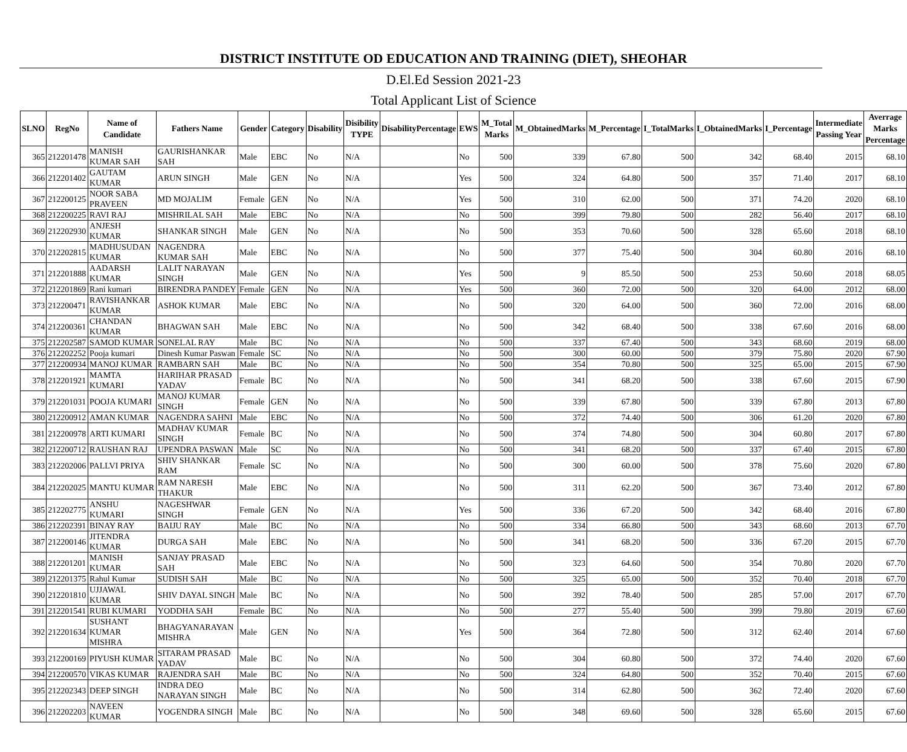DISTRICT INSTITUTE OD EDUCATION AND TRAINING (DIET), SHEOHAR
D.El.Ed Session 2021-23
Total Applicant List of Science
| SLNO | RegNo | Name of Candidate | Fathers Name | Gender | Category | Disability | Disibility TYPE | DisabilityPercentage | EWS | M_Total Marks | M_ObtainedMarks | M_Percentage | I_TotalMarks | I_ObtainedMarks | I_Percentage | Intermediate Passing Year | Averrage Marks Percentage |
| --- | --- | --- | --- | --- | --- | --- | --- | --- | --- | --- | --- | --- | --- | --- | --- | --- | --- |
| 365 | 212201478 | MANISH KUMAR SAH | GAURISHANKAR SAH | Male | EBC | No | N/A | | No | 500 | 339 | 67.80 | 500 | 342 | 68.40 | 2015 | 68.10 |
| 366 | 212201402 | GAUTAM KUMAR | ARUN SINGH | Male | GEN | No | N/A | | Yes | 500 | 324 | 64.80 | 500 | 357 | 71.40 | 2017 | 68.10 |
| 367 | 212200125 | NOOR SABA PRAVEEN | MD MOJALIM | Female | GEN | No | N/A | | Yes | 500 | 310 | 62.00 | 500 | 371 | 74.20 | 2020 | 68.10 |
| 368 | 212200225 | RAVI RAJ | MISHRILAL SAH | Male | EBC | No | N/A | | No | 500 | 399 | 79.80 | 500 | 282 | 56.40 | 2017 | 68.10 |
| 369 | 212202930 | ANJESH KUMAR | SHANKAR SINGH | Male | GEN | No | N/A | | No | 500 | 353 | 70.60 | 500 | 328 | 65.60 | 2018 | 68.10 |
| 370 | 212202815 | MADHUSUDAN KUMAR | NAGENDRA KUMAR SAH | Male | EBC | No | N/A | | No | 500 | 377 | 75.40 | 500 | 304 | 60.80 | 2016 | 68.10 |
| 371 | 212201888 | AADARSH KUMAR | LALIT NARAYAN SINGH | Male | GEN | No | N/A | | Yes | 500 | 9 | 85.50 | 500 | 253 | 50.60 | 2018 | 68.05 |
| 372 | 212201869 | Rani kumari | BIRENDRA PANDEY | Female | GEN | No | N/A | | Yes | 500 | 360 | 72.00 | 500 | 320 | 64.00 | 2012 | 68.00 |
| 373 | 212200471 | RAVISHANKAR KUMAR | ASHOK KUMAR | Male | EBC | No | N/A | | No | 500 | 320 | 64.00 | 500 | 360 | 72.00 | 2016 | 68.00 |
| 374 | 212200361 | CHANDAN KUMAR | BHAGWAN SAH | Male | EBC | No | N/A | | No | 500 | 342 | 68.40 | 500 | 338 | 67.60 | 2016 | 68.00 |
| 375 | 212202587 | SAMOD KUMAR | SONELAL RAY | Male | BC | No | N/A | | No | 500 | 337 | 67.40 | 500 | 343 | 68.60 | 2019 | 68.00 |
| 376 | 212202252 | Pooja kumari | Dinesh Kumar Paswan | Female | SC | No | N/A | | No | 500 | 300 | 60.00 | 500 | 379 | 75.80 | 2020 | 67.90 |
| 377 | 212200934 | MANOJ KUMAR | RAMBARN SAH | Male | BC | No | N/A | | No | 500 | 354 | 70.80 | 500 | 325 | 65.00 | 2015 | 67.90 |
| 378 | 212201921 | MAMTA KUMARI | HARIHAR PRASAD YADAV | Female | BC | No | N/A | | No | 500 | 341 | 68.20 | 500 | 338 | 67.60 | 2015 | 67.90 |
| 379 | 212201031 | POOJA KUMARI | MANOJ KUMAR SINGH | Female | GEN | No | N/A | | No | 500 | 339 | 67.80 | 500 | 339 | 67.80 | 2013 | 67.80 |
| 380 | 212200912 | AMAN KUMAR | NAGENDRA SAHNI | Male | EBC | No | N/A | | No | 500 | 372 | 74.40 | 500 | 306 | 61.20 | 2020 | 67.80 |
| 381 | 212200978 | ARTI KUMARI | MADHAV KUMAR SINGH | Female | BC | No | N/A | | No | 500 | 374 | 74.80 | 500 | 304 | 60.80 | 2017 | 67.80 |
| 382 | 212200712 | RAUSHAN RAJ | UPENDRA PASWAN | Male | SC | No | N/A | | No | 500 | 341 | 68.20 | 500 | 337 | 67.40 | 2015 | 67.80 |
| 383 | 212202006 | PALLVI PRIYA | SHIV SHANKAR RAM | Female | SC | No | N/A | | No | 500 | 300 | 60.00 | 500 | 378 | 75.60 | 2020 | 67.80 |
| 384 | 212202025 | MANTU KUMAR | RAM NARESH THAKUR | Male | EBC | No | N/A | | No | 500 | 311 | 62.20 | 500 | 367 | 73.40 | 2012 | 67.80 |
| 385 | 212202775 | ANSHU KUMARI | NAGESHWAR SINGH | Female | GEN | No | N/A | | Yes | 500 | 336 | 67.20 | 500 | 342 | 68.40 | 2016 | 67.80 |
| 386 | 212202391 | BINAY RAY | BAIJU RAY | Male | BC | No | N/A | | No | 500 | 334 | 66.80 | 500 | 343 | 68.60 | 2013 | 67.70 |
| 387 | 212200146 | JITENDRA KUMAR | DURGA SAH | Male | EBC | No | N/A | | No | 500 | 341 | 68.20 | 500 | 336 | 67.20 | 2015 | 67.70 |
| 388 | 212201201 | MANISH KUMAR | SANJAY PRASAD SAH | Male | EBC | No | N/A | | No | 500 | 323 | 64.60 | 500 | 354 | 70.80 | 2020 | 67.70 |
| 389 | 212201375 | Rahul Kumar | SUDISH SAH | Male | BC | No | N/A | | No | 500 | 325 | 65.00 | 500 | 352 | 70.40 | 2018 | 67.70 |
| 390 | 212201810 | UJJAWAL KUMAR | SHIV DAYAL SINGH | Male | BC | No | N/A | | No | 500 | 392 | 78.40 | 500 | 285 | 57.00 | 2017 | 67.70 |
| 391 | 212201541 | RUBI KUMARI | YODDHA SAH | Female | BC | No | N/A | | No | 500 | 277 | 55.40 | 500 | 399 | 79.80 | 2019 | 67.60 |
| 392 | 212201634 | SUSHANT KUMAR MISHRA | BHAGYANARAYAN MISHRA | Male | GEN | No | N/A | | Yes | 500 | 364 | 72.80 | 500 | 312 | 62.40 | 2014 | 67.60 |
| 393 | 212200169 | PIYUSH KUMAR | SITARAM PRASAD YADAV | Male | BC | No | N/A | | No | 500 | 304 | 60.80 | 500 | 372 | 74.40 | 2020 | 67.60 |
| 394 | 212200570 | VIKAS KUMAR | RAJENDRA SAH | Male | BC | No | N/A | | No | 500 | 324 | 64.80 | 500 | 352 | 70.40 | 2015 | 67.60 |
| 395 | 212202343 | DEEP SINGH | INDRA DEO NARAYAN SINGH | Male | BC | No | N/A | | No | 500 | 314 | 62.80 | 500 | 362 | 72.40 | 2020 | 67.60 |
| 396 | 212202203 | NAVEEN KUMAR | YOGENDRA SINGH | Male | BC | No | N/A | | No | 500 | 348 | 69.60 | 500 | 328 | 65.60 | 2015 | 67.60 |